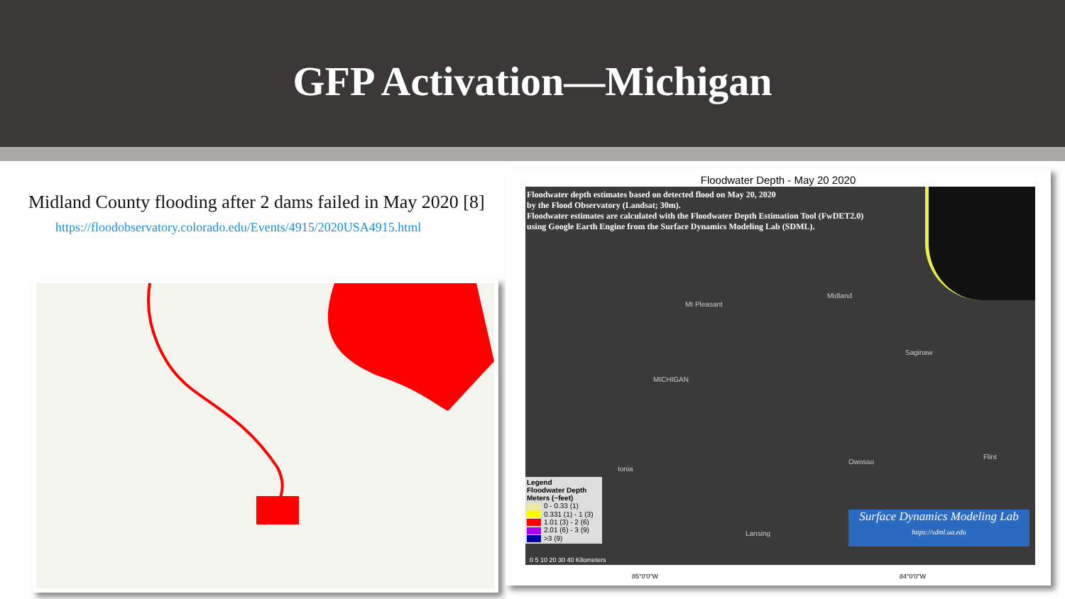GFP Activation—Michigan
Midland County flooding after 2 dams failed in May 2020 [8]
https://floodobservatory.colorado.edu/Events/4915/2020USA4915.html
Floodwater Depth - May 20 2020
Floodwater depth estimates based on detected flood on May 20, 2020
by the Flood Observatory (Landsat; 30m).
Floodwater estimates are calculated with the Floodwater Depth Estimation Tool (FwDET2.0)
using Google Earth Engine from the Surface Dynamics Modeling Lab (SDML).
Mt Pleasant
Midland
Saginaw
MICHIGAN
Ionia
Owosso
Flint
Lansing
Legend
Floodwater Depth
Meters (~feet)
0 - 0.33 (1)
0.331 (1) - 1 (3)
1.01 (3) - 2 (6)
2.01 (6) - 3 (9)
>3 (9)
Surface Dynamics Modeling Lab
https://sdml.ua.edu
0 5 10 20 30 40 Kilometers
85°0'0"W 84°0'0"W